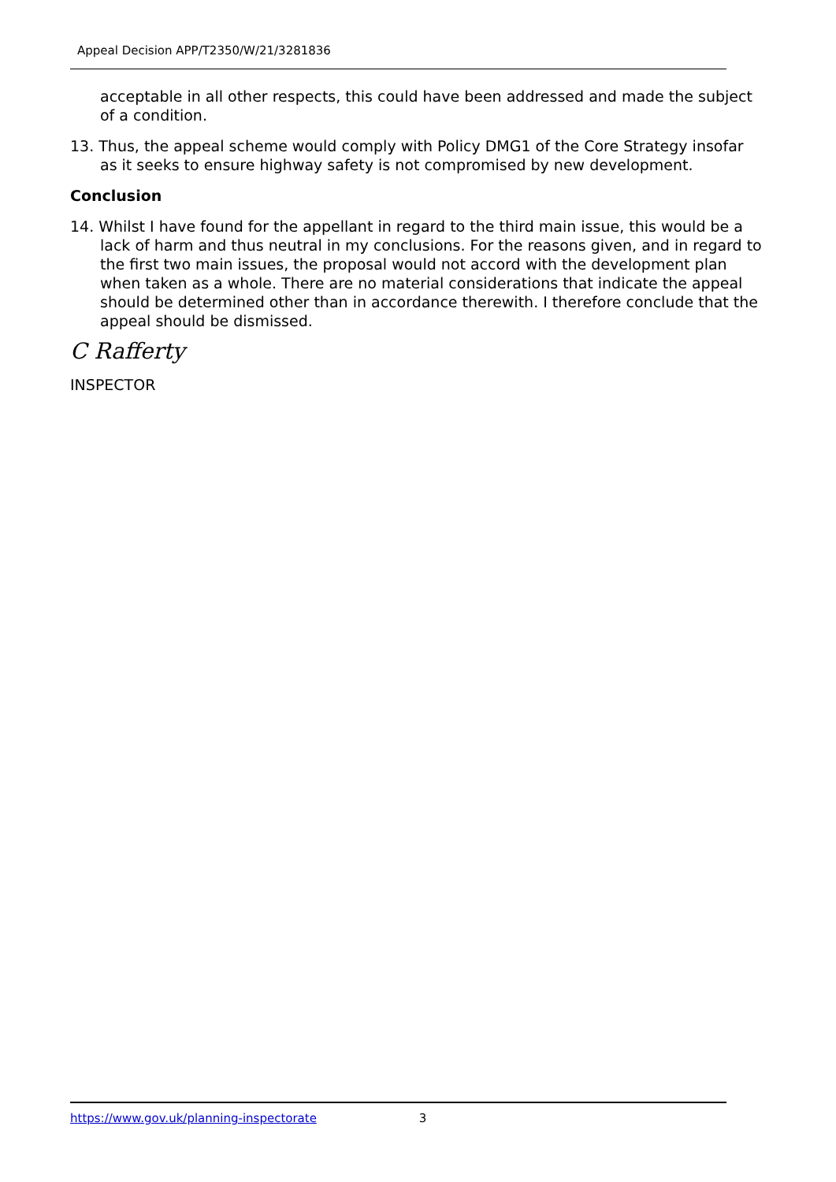Appeal Decision APP/T2350/W/21/3281836
acceptable in all other respects, this could have been addressed and made the subject of a condition.
13. Thus, the appeal scheme would comply with Policy DMG1 of the Core Strategy insofar as it seeks to ensure highway safety is not compromised by new development.
Conclusion
14. Whilst I have found for the appellant in regard to the third main issue, this would be a lack of harm and thus neutral in my conclusions. For the reasons given, and in regard to the first two main issues, the proposal would not accord with the development plan when taken as a whole. There are no material considerations that indicate the appeal should be determined other than in accordance therewith. I therefore conclude that the appeal should be dismissed.
C Rafferty
INSPECTOR
https://www.gov.uk/planning-inspectorate 3